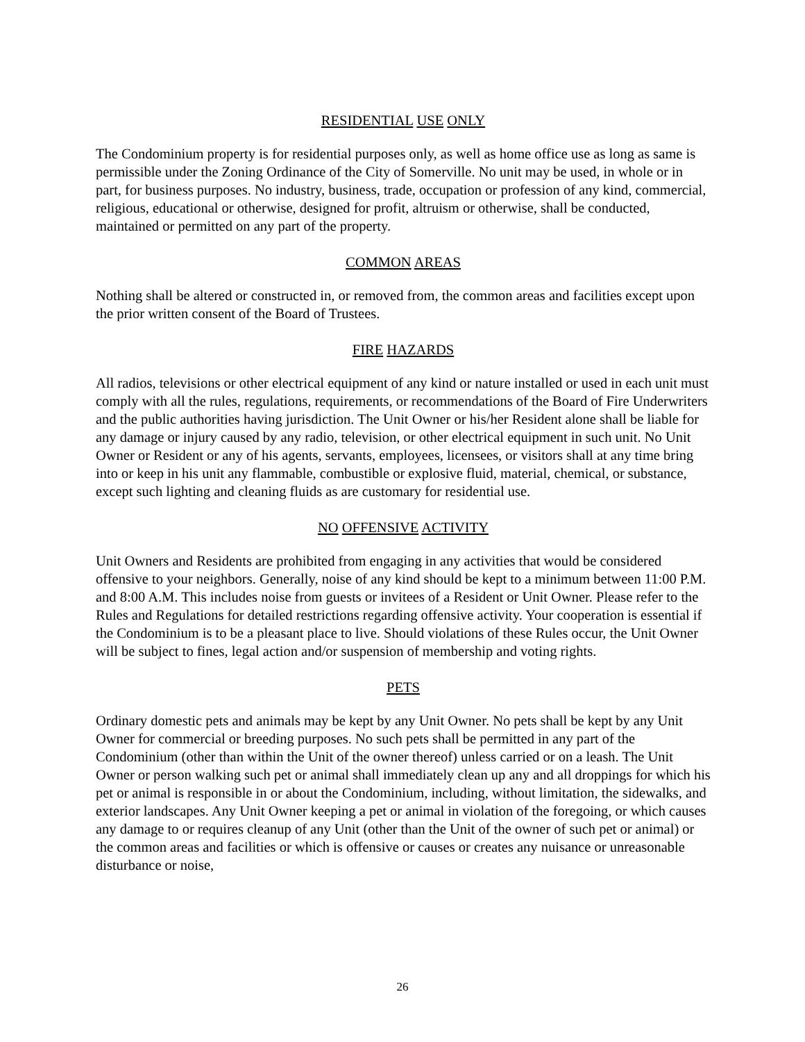RESIDENTIAL USE ONLY
The Condominium property is for residential purposes only, as well as home office use as long as same is permissible under the Zoning Ordinance of the City of Somerville. No unit may be used, in whole or in part, for business purposes. No industry, business, trade, occupation or profession of any kind, commercial, religious, educational or otherwise, designed for profit, altruism or otherwise, shall be conducted, maintained or permitted on any part of the property.
COMMON AREAS
Nothing shall be altered or constructed in, or removed from, the common areas and facilities except upon the prior written consent of the Board of Trustees.
FIRE HAZARDS
All radios, televisions or other electrical equipment of any kind or nature installed or used in each unit must comply with all the rules, regulations, requirements, or recommendations of the Board of Fire Underwriters and the public authorities having jurisdiction. The Unit Owner or his/her Resident alone shall be liable for any damage or injury caused by any radio, television, or other electrical equipment in such unit. No Unit Owner or Resident or any of his agents, servants, employees, licensees, or visitors shall at any time bring into or keep in his unit any flammable, combustible or explosive fluid, material, chemical, or substance, except such lighting and cleaning fluids as are customary for residential use.
NO OFFENSIVE ACTIVITY
Unit Owners and Residents are prohibited from engaging in any activities that would be considered offensive to your neighbors. Generally, noise of any kind should be kept to a minimum between 11:00 P.M. and 8:00 A.M. This includes noise from guests or invitees of a Resident or Unit Owner. Please refer to the Rules and Regulations for detailed restrictions regarding offensive activity. Your cooperation is essential if the Condominium is to be a pleasant place to live. Should violations of these Rules occur, the Unit Owner will be subject to fines, legal action and/or suspension of membership and voting rights.
PETS
Ordinary domestic pets and animals may be kept by any Unit Owner. No pets shall be kept by any Unit Owner for commercial or breeding purposes. No such pets shall be permitted in any part of the Condominium (other than within the Unit of the owner thereof) unless carried or on a leash. The Unit Owner or person walking such pet or animal shall immediately clean up any and all droppings for which his pet or animal is responsible in or about the Condominium, including, without limitation, the sidewalks, and exterior landscapes. Any Unit Owner keeping a pet or animal in violation of the foregoing, or which causes any damage to or requires cleanup of any Unit (other than the Unit of the owner of such pet or animal) or the common areas and facilities or which is offensive or causes or creates any nuisance or unreasonable disturbance or noise,
26